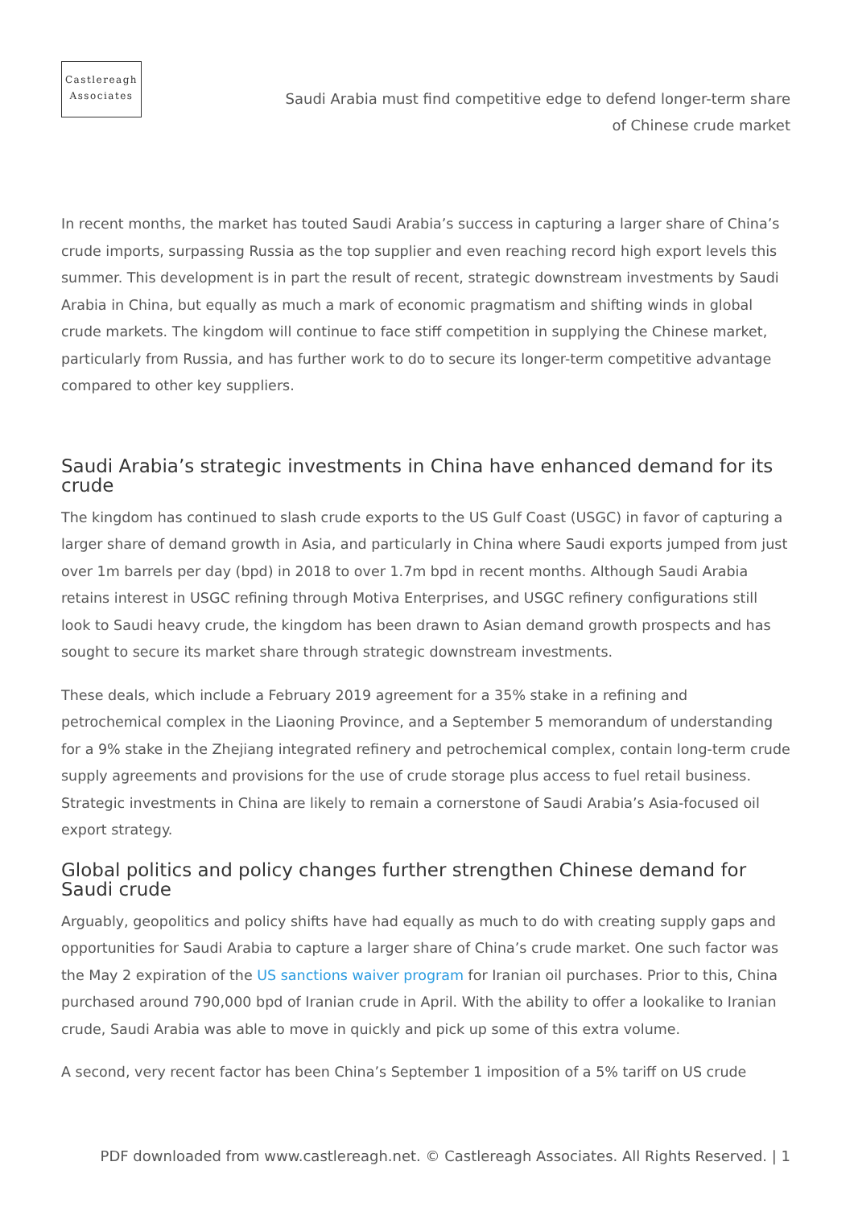Castlereagh
Associates
Saudi Arabia must find competitive edge to defend longer-term share of Chinese crude market
In recent months, the market has touted Saudi Arabia’s success in capturing a larger share of China’s crude imports, surpassing Russia as the top supplier and even reaching record high export levels this summer. This development is in part the result of recent, strategic downstream investments by Saudi Arabia in China, but equally as much a mark of economic pragmatism and shifting winds in global crude markets. The kingdom will continue to face stiff competition in supplying the Chinese market, particularly from Russia, and has further work to do to secure its longer-term competitive advantage compared to other key suppliers.
Saudi Arabia’s strategic investments in China have enhanced demand for its crude
The kingdom has continued to slash crude exports to the US Gulf Coast (USGC) in favor of capturing a larger share of demand growth in Asia, and particularly in China where Saudi exports jumped from just over 1m barrels per day (bpd) in 2018 to over 1.7m bpd in recent months. Although Saudi Arabia retains interest in USGC refining through Motiva Enterprises, and USGC refinery configurations still look to Saudi heavy crude, the kingdom has been drawn to Asian demand growth prospects and has sought to secure its market share through strategic downstream investments.
These deals, which include a February 2019 agreement for a 35% stake in a refining and petrochemical complex in the Liaoning Province, and a September 5 memorandum of understanding for a 9% stake in the Zhejiang integrated refinery and petrochemical complex, contain long-term crude supply agreements and provisions for the use of crude storage plus access to fuel retail business. Strategic investments in China are likely to remain a cornerstone of Saudi Arabia’s Asia-focused oil export strategy.
Global politics and policy changes further strengthen Chinese demand for Saudi crude
Arguably, geopolitics and policy shifts have had equally as much to do with creating supply gaps and opportunities for Saudi Arabia to capture a larger share of China’s crude market. One such factor was the May 2 expiration of the US sanctions waiver program for Iranian oil purchases. Prior to this, China purchased around 790,000 bpd of Iranian crude in April. With the ability to offer a lookalike to Iranian crude, Saudi Arabia was able to move in quickly and pick up some of this extra volume.
A second, very recent factor has been China’s September 1 imposition of a 5% tariff on US crude
PDF downloaded from www.castlereagh.net. © Castlereagh Associates. All Rights Reserved. | 1